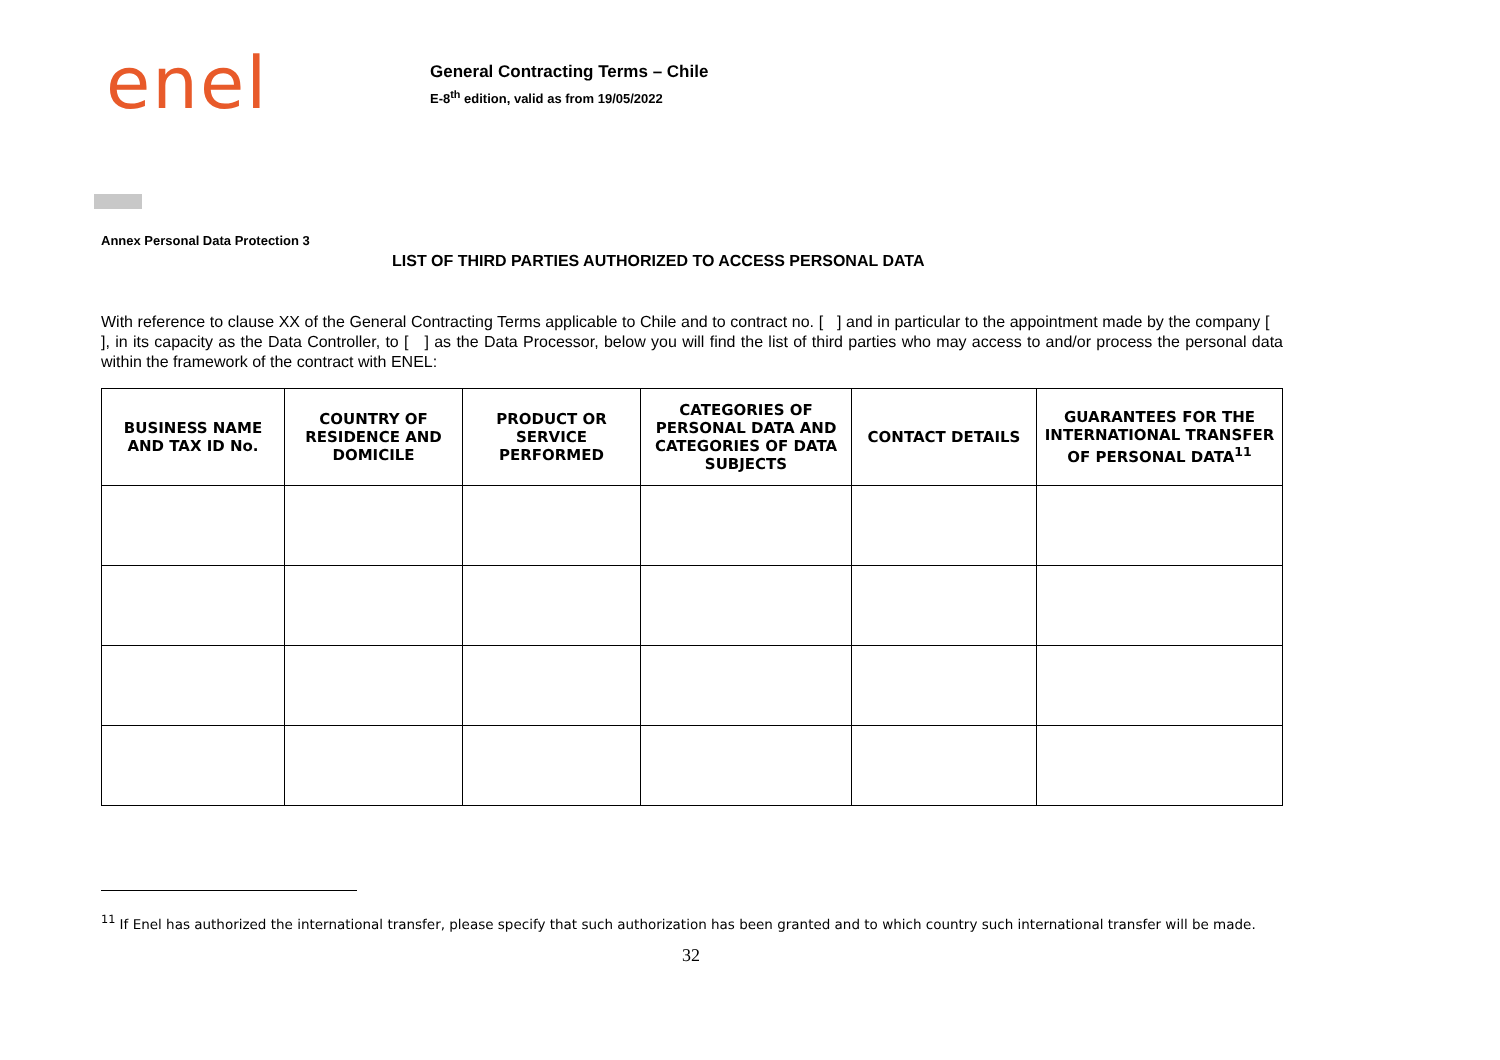enel
General Contracting Terms – Chile
E-8<sup>th</sup> edition, valid as from 19/05/2022
Annex Personal Data Protection 3
LIST OF THIRD PARTIES AUTHORIZED TO ACCESS PERSONAL DATA
With reference to clause XX of the General Contracting Terms applicable to Chile and to contract no. [ ] and in particular to the appointment made by the company [ ], in its capacity as the Data Controller, to [ ] as the Data Processor, below you will find the list of third parties who may access to and/or process the personal data within the framework of the contract with ENEL:
| BUSINESS NAME AND TAX ID No. | COUNTRY OF RESIDENCE AND DOMICILE | PRODUCT OR SERVICE PERFORMED | CATEGORIES OF PERSONAL DATA AND CATEGORIES OF DATA SUBJECTS | CONTACT DETAILS | GUARANTEES FOR THE INTERNATIONAL TRANSFER OF PERSONAL DATA<sup>11</sup> |
| --- | --- | --- | --- | --- | --- |
<sup>11</sup> If Enel has authorized the international transfer, please specify that such authorization has been granted and to which country such international transfer will be made.
32